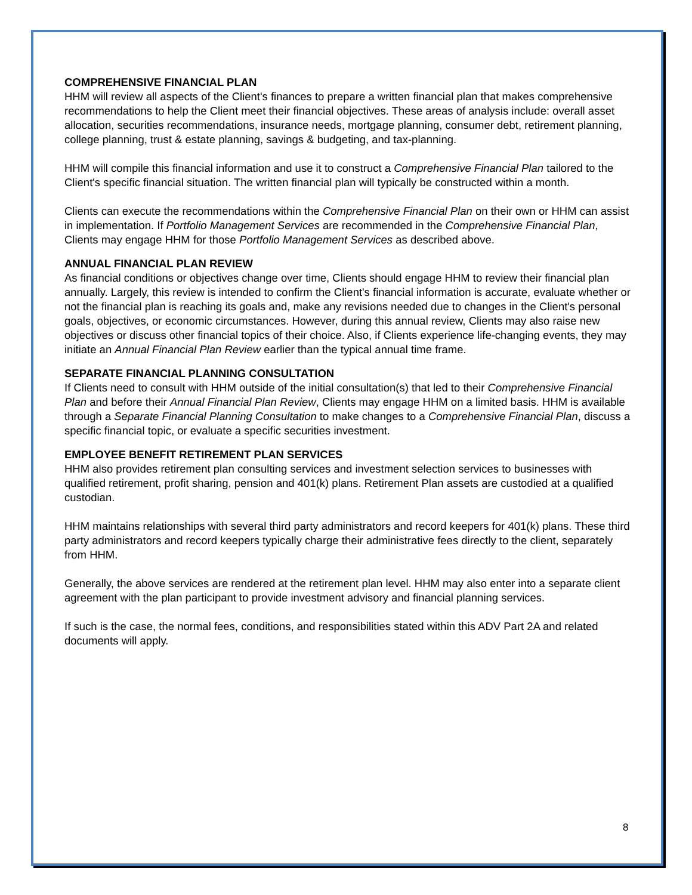COMPREHENSIVE FINANCIAL PLAN
HHM will review all aspects of the Client's finances to prepare a written financial plan that makes comprehensive recommendations to help the Client meet their financial objectives. These areas of analysis include: overall asset allocation, securities recommendations, insurance needs, mortgage planning, consumer debt, retirement planning, college planning, trust & estate planning, savings & budgeting, and tax-planning.
HHM will compile this financial information and use it to construct a Comprehensive Financial Plan tailored to the Client's specific financial situation. The written financial plan will typically be constructed within a month.
Clients can execute the recommendations within the Comprehensive Financial Plan on their own or HHM can assist in implementation. If Portfolio Management Services are recommended in the Comprehensive Financial Plan, Clients may engage HHM for those Portfolio Management Services as described above.
ANNUAL FINANCIAL PLAN REVIEW
As financial conditions or objectives change over time, Clients should engage HHM to review their financial plan annually. Largely, this review is intended to confirm the Client's financial information is accurate, evaluate whether or not the financial plan is reaching its goals and, make any revisions needed due to changes in the Client's personal goals, objectives, or economic circumstances. However, during this annual review, Clients may also raise new objectives or discuss other financial topics of their choice. Also, if Clients experience life-changing events, they may initiate an Annual Financial Plan Review earlier than the typical annual time frame.
SEPARATE FINANCIAL PLANNING CONSULTATION
If Clients need to consult with HHM outside of the initial consultation(s) that led to their Comprehensive Financial Plan and before their Annual Financial Plan Review, Clients may engage HHM on a limited basis. HHM is available through a Separate Financial Planning Consultation to make changes to a Comprehensive Financial Plan, discuss a specific financial topic, or evaluate a specific securities investment.
EMPLOYEE BENEFIT RETIREMENT PLAN SERVICES
HHM also provides retirement plan consulting services and investment selection services to businesses with qualified retirement, profit sharing, pension and 401(k) plans. Retirement Plan assets are custodied at a qualified custodian.
HHM maintains relationships with several third party administrators and record keepers for 401(k) plans. These third party administrators and record keepers typically charge their administrative fees directly to the client, separately from HHM.
Generally, the above services are rendered at the retirement plan level. HHM may also enter into a separate client agreement with the plan participant to provide investment advisory and financial planning services.
If such is the case, the normal fees, conditions, and responsibilities stated within this ADV Part 2A and related documents will apply.
8